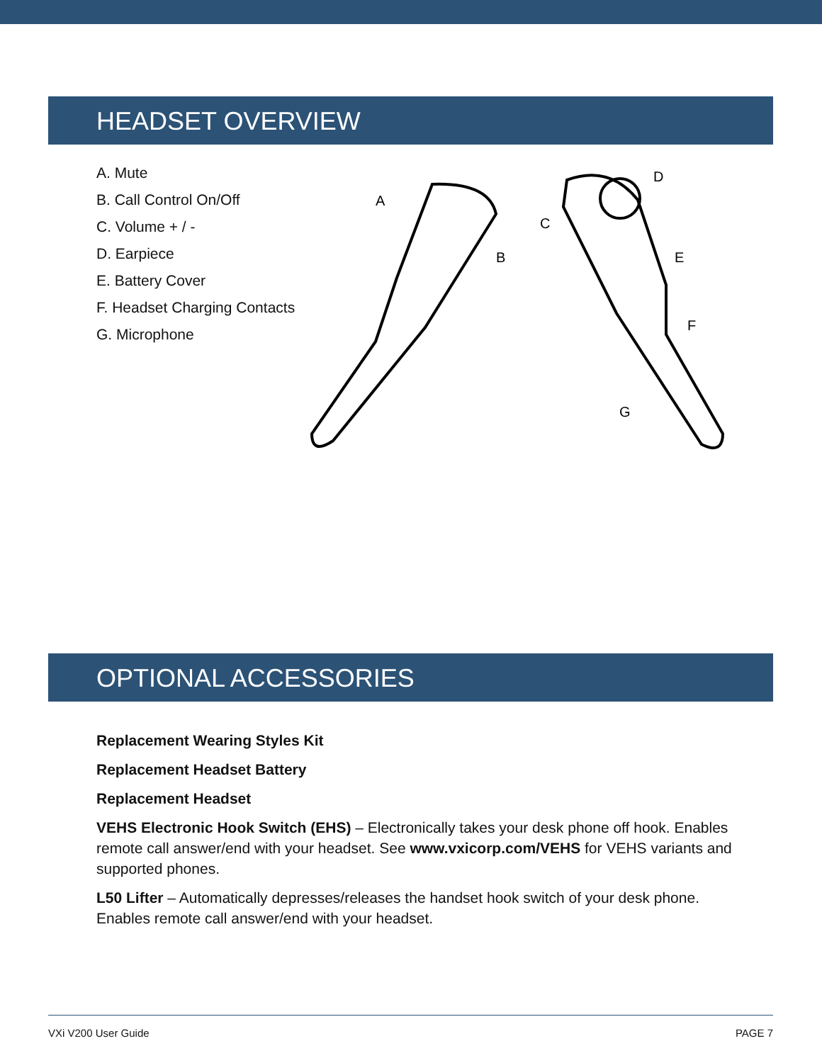HEADSET OVERVIEW
A. Mute
B. Call Control On/Off
C. Volume + / -
D. Earpiece
E. Battery Cover
F. Headset Charging Contacts
G. Microphone
A
B
C
D
E
F
G
OPTIONAL ACCESSORIES
Replacement Wearing Styles Kit
Replacement Headset Battery
Replacement Headset
VEHS Electronic Hook Switch (EHS) – Electronically takes your desk phone off hook. Enables remote call answer/end with your headset. See www.vxicorp.com/VEHS for VEHS variants and supported phones.
L50 Lifter – Automatically depresses/releases the handset hook switch of your desk phone. Enables remote call answer/end with your headset.
VXi V200 User Guide PAGE 7